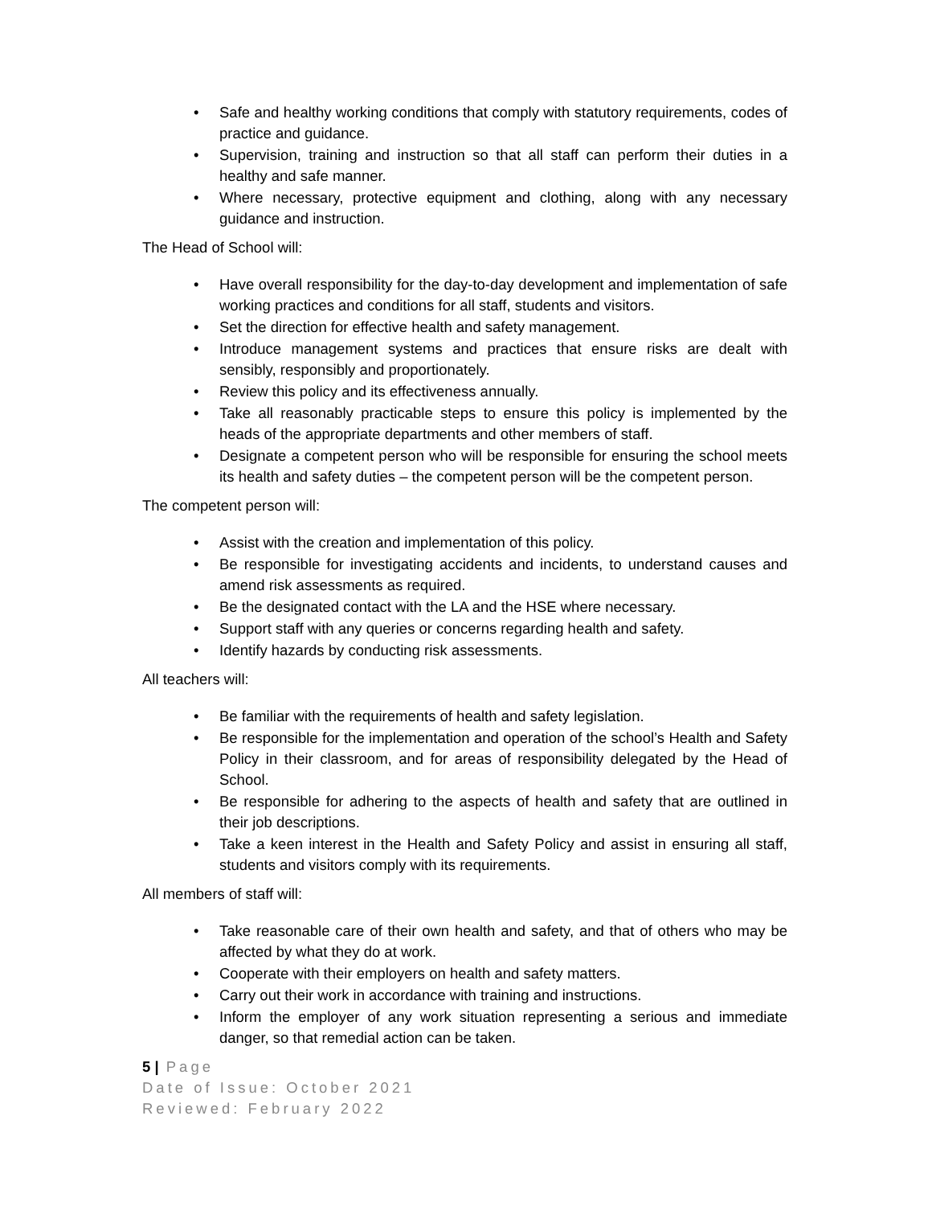• Safe and healthy working conditions that comply with statutory requirements, codes of practice and guidance.
• Supervision, training and instruction so that all staff can perform their duties in a healthy and safe manner.
• Where necessary, protective equipment and clothing, along with any necessary guidance and instruction.
The Head of School will:
• Have overall responsibility for the day-to-day development and implementation of safe working practices and conditions for all staff, students and visitors.
• Set the direction for effective health and safety management.
• Introduce management systems and practices that ensure risks are dealt with sensibly, responsibly and proportionately.
• Review this policy and its effectiveness annually.
• Take all reasonably practicable steps to ensure this policy is implemented by the heads of the appropriate departments and other members of staff.
• Designate a competent person who will be responsible for ensuring the school meets its health and safety duties – the competent person will be the competent person.
The competent person will:
• Assist with the creation and implementation of this policy.
• Be responsible for investigating accidents and incidents, to understand causes and amend risk assessments as required.
• Be the designated contact with the LA and the HSE where necessary.
• Support staff with any queries or concerns regarding health and safety.
• Identify hazards by conducting risk assessments.
All teachers will:
• Be familiar with the requirements of health and safety legislation.
• Be responsible for the implementation and operation of the school’s Health and Safety Policy in their classroom, and for areas of responsibility delegated by the Head of School.
• Be responsible for adhering to the aspects of health and safety that are outlined in their job descriptions.
• Take a keen interest in the Health and Safety Policy and assist in ensuring all staff, students and visitors comply with its requirements.
All members of staff will:
• Take reasonable care of their own health and safety, and that of others who may be affected by what they do at work.
• Cooperate with their employers on health and safety matters.
• Carry out their work in accordance with training and instructions.
• Inform the employer of any work situation representing a serious and immediate danger, so that remedial action can be taken.
5 | Page
Date of Issue: October 2021
Reviewed: February 2022